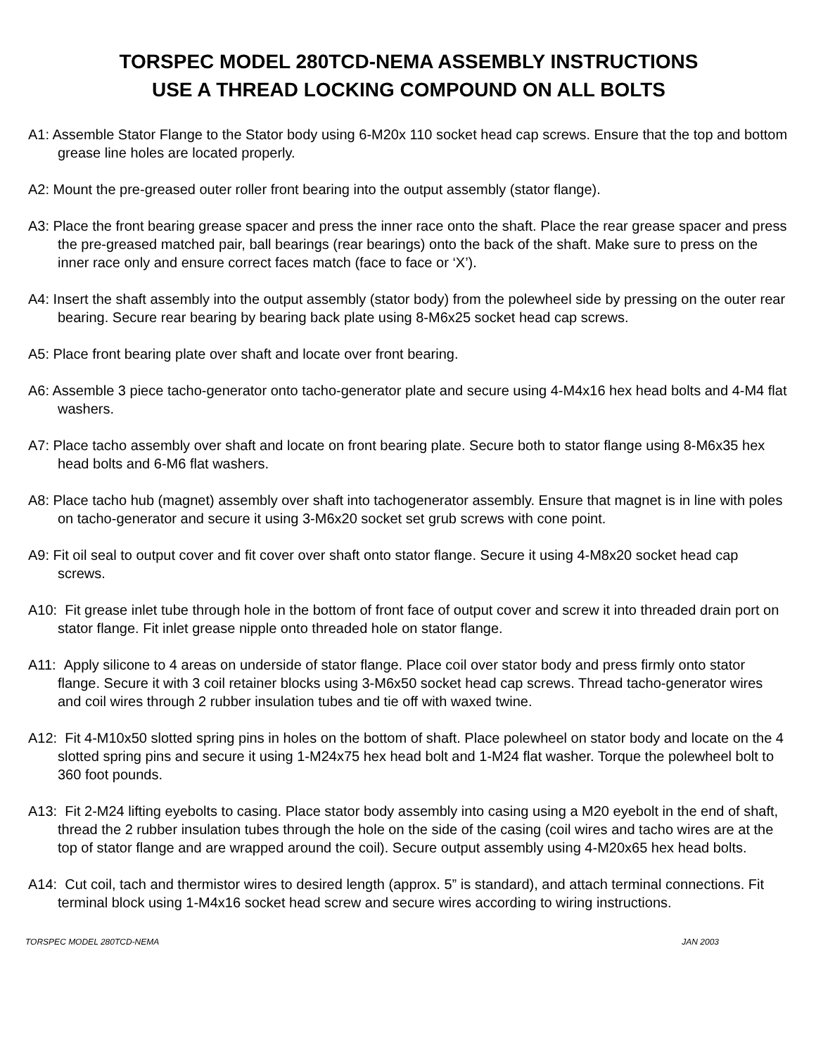TORSPEC MODEL 280TCD-NEMA ASSEMBLY INSTRUCTIONS
USE A THREAD LOCKING COMPOUND ON ALL BOLTS
A1: Assemble Stator Flange to the Stator body using 6-M20x 110 socket head cap screws. Ensure that the top and bottom grease line holes are located properly.
A2: Mount the pre-greased outer roller front bearing into the output assembly (stator flange).
A3: Place the front bearing grease spacer and press the inner race onto the shaft. Place the rear grease spacer and press the pre-greased matched pair, ball bearings (rear bearings) onto the back of the shaft. Make sure to press on the inner race only and ensure correct faces match (face to face or ‘X’).
A4: Insert the shaft assembly into the output assembly (stator body) from the polewheel side by pressing on the outer rear bearing. Secure rear bearing by bearing back plate using 8-M6x25 socket head cap screws.
A5: Place front bearing plate over shaft and locate over front bearing.
A6: Assemble 3 piece tacho-generator onto tacho-generator plate and secure using 4-M4x16 hex head bolts and 4-M4 flat washers.
A7: Place tacho assembly over shaft and locate on front bearing plate. Secure both to stator flange using 8-M6x35 hex head bolts and 6-M6 flat washers.
A8: Place tacho hub (magnet) assembly over shaft into tachogenerator assembly. Ensure that magnet is in line with poles on tacho-generator and secure it using 3-M6x20 socket set grub screws with cone point.
A9: Fit oil seal to output cover and fit cover over shaft onto stator flange. Secure it using 4-M8x20 socket head cap screws.
A10: Fit grease inlet tube through hole in the bottom of front face of output cover and screw it into threaded drain port on stator flange. Fit inlet grease nipple onto threaded hole on stator flange.
A11: Apply silicone to 4 areas on underside of stator flange. Place coil over stator body and press firmly onto stator flange. Secure it with 3 coil retainer blocks using 3-M6x50 socket head cap screws. Thread tacho-generator wires and coil wires through 2 rubber insulation tubes and tie off with waxed twine.
A12: Fit 4-M10x50 slotted spring pins in holes on the bottom of shaft. Place polewheel on stator body and locate on the 4 slotted spring pins and secure it using 1-M24x75 hex head bolt and 1-M24 flat washer. Torque the polewheel bolt to 360 foot pounds.
A13: Fit 2-M24 lifting eyebolts to casing. Place stator body assembly into casing using a M20 eyebolt in the end of shaft, thread the 2 rubber insulation tubes through the hole on the side of the casing (coil wires and tacho wires are at the top of stator flange and are wrapped around the coil). Secure output assembly using 4-M20x65 hex head bolts.
A14: Cut coil, tach and thermistor wires to desired length (approx. 5” is standard), and attach terminal connections. Fit terminal block using 1-M4x16 socket head screw and secure wires according to wiring instructions.
TORSPEC MODEL 280TCD-NEMA JAN 2003